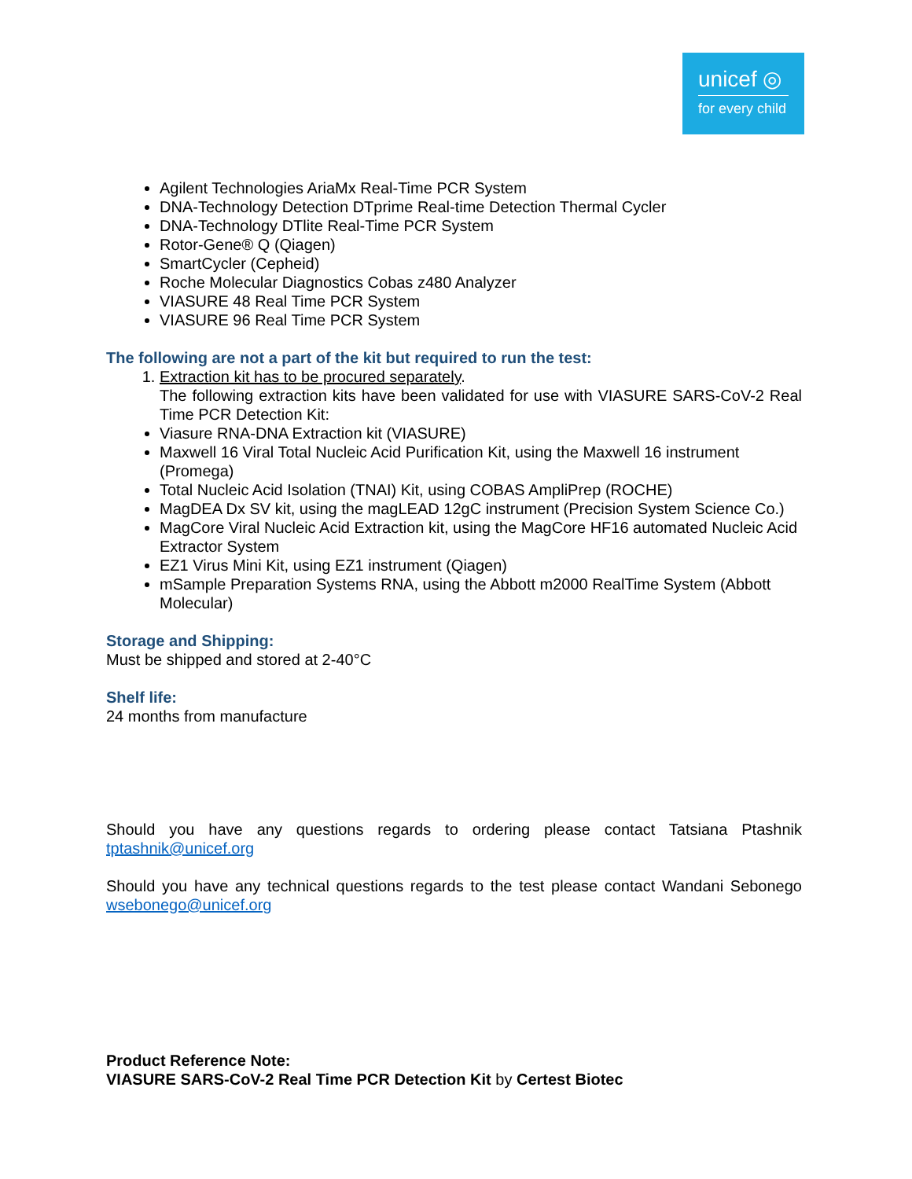unicef ◎
for every child
Agilent Technologies AriaMx Real-Time PCR System
DNA-Technology Detection DTprime Real-time Detection Thermal Cycler
DNA-Technology DTlite Real-Time PCR System
Rotor-Gene® Q (Qiagen)
SmartCycler (Cepheid)
Roche Molecular Diagnostics Cobas z480 Analyzer
VIASURE 48 Real Time PCR System
VIASURE 96 Real Time PCR System
The following are not a part of the kit but required to run the test:
1. Extraction kit has to be procured separately.
The following extraction kits have been validated for use with VIASURE SARS-CoV-2 Real Time PCR Detection Kit:
Viasure RNA-DNA Extraction kit (VIASURE)
Maxwell 16 Viral Total Nucleic Acid Purification Kit, using the Maxwell 16 instrument (Promega)
Total Nucleic Acid Isolation (TNAI) Kit, using COBAS AmpliPrep (ROCHE)
MagDEA Dx SV kit, using the magLEAD 12gC instrument (Precision System Science Co.)
MagCore Viral Nucleic Acid Extraction kit, using the MagCore HF16 automated Nucleic Acid Extractor System
EZ1 Virus Mini Kit, using EZ1 instrument (Qiagen)
mSample Preparation Systems RNA, using the Abbott m2000 RealTime System (Abbott Molecular)
Storage and Shipping:
Must be shipped and stored at 2-40°C
Shelf life:
24 months from manufacture
Should you have any questions regards to ordering please contact Tatsiana Ptashnik tptashnik@unicef.org
Should you have any technical questions regards to the test please contact Wandani Sebonego wsebonego@unicef.org
Product Reference Note:
VIASURE SARS-CoV-2 Real Time PCR Detection Kit by Certest Biotec